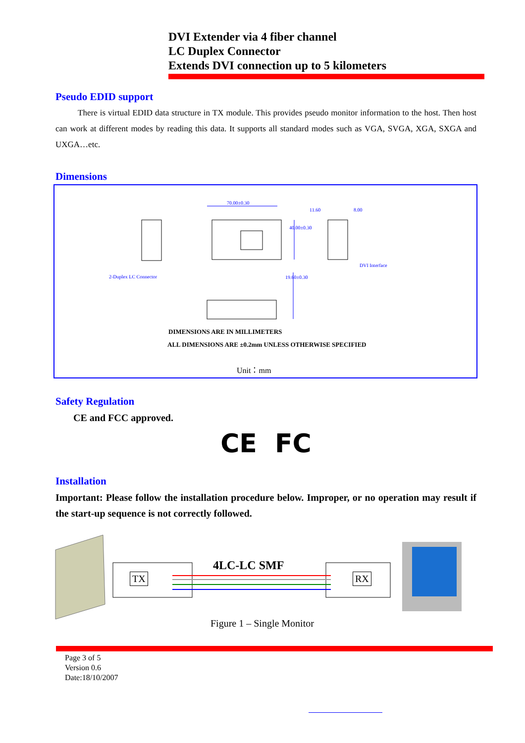DVI Extender via 4 fiber channel
LC Duplex Connector
Extends DVI connection up to 5 kilometers
Pseudo EDID support
There is virtual EDID data structure in TX module. This provides pseudo monitor information to the host. Then host can work at different modes by reading this data. It supports all standard modes such as VGA, SVGA, XGA, SXGA and UXGA…etc.
Dimensions
70.00±0.30
11.60 8.00
DVI Interface
2-Duplex LC Connector
40.00±0.30
19.60±0.30
DIMENSIONS ARE IN MILLIMETERS
ALL DIMENSIONS ARE ±0.2mm UNLESS OTHERWISE SPECIFIED
Unit：mm
Safety Regulation
CE and FCC approved.
CE FC
Installation
Important: Please follow the installation procedure below. Improper, or no operation may result if the start-up sequence is not correctly followed.
TX RX
4LC-LC SMF
Figure 1 – Single Monitor
Page 3 of 5
Version 0.6
Date:18/10/2007